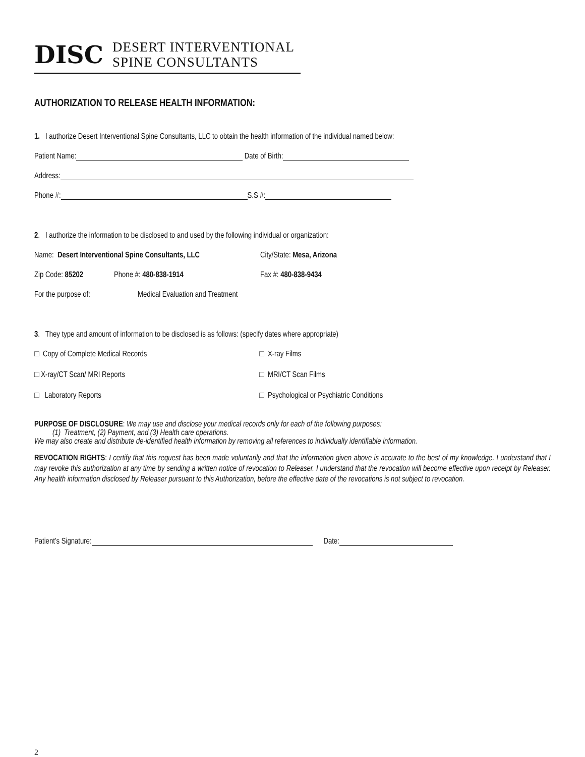DISC DESERT INTERVENTIONAL
SPINE CONSULTANTS
AUTHORIZATION TO RELEASE HEALTH INFORMATION:
1. I authorize Desert Interventional Spine Consultants, LLC to obtain the health information of the individual named below:
Patient Name: Date of Birth:
Address:
Phone #: S.S #:
2. I authorize the information to be disclosed to and used by the following individual or organization:
Name: Desert Interventional Spine Consultants, LLC City/State: Mesa, Arizona
Zip Code: 85202 Phone #: 480-838-1914 Fax #: 480-838-9434
For the purpose of: Medical Evaluation and Treatment
3. They type and amount of information to be disclosed is as follows: (specify dates where appropriate)
□ Copy of Complete Medical Records □ X-ray Films
□ X-ray/CT Scan/ MRI Reports □ MRI/CT Scan Films
□ Laboratory Reports □ Psychological or Psychiatric Conditions
PURPOSE OF DISCLOSURE: We may use and disclose your medical records only for each of the following purposes:
(1) Treatment, (2) Payment, and (3) Health care operations.
We may also create and distribute de-identified health information by removing all references to individually identifiable information.
REVOCATION RIGHTS: I certify that this request has been made voluntarily and that the information given above is accurate to the best of my knowledge. I understand that I may revoke this authorization at any time by sending a written notice of revocation to Releaser. I understand that the revocation will become effective upon receipt by Releaser. Any health information disclosed by Releaser pursuant to this Authorization, before the effective date of the revocations is not subject to revocation.
Patient’s Signature: Date:
2